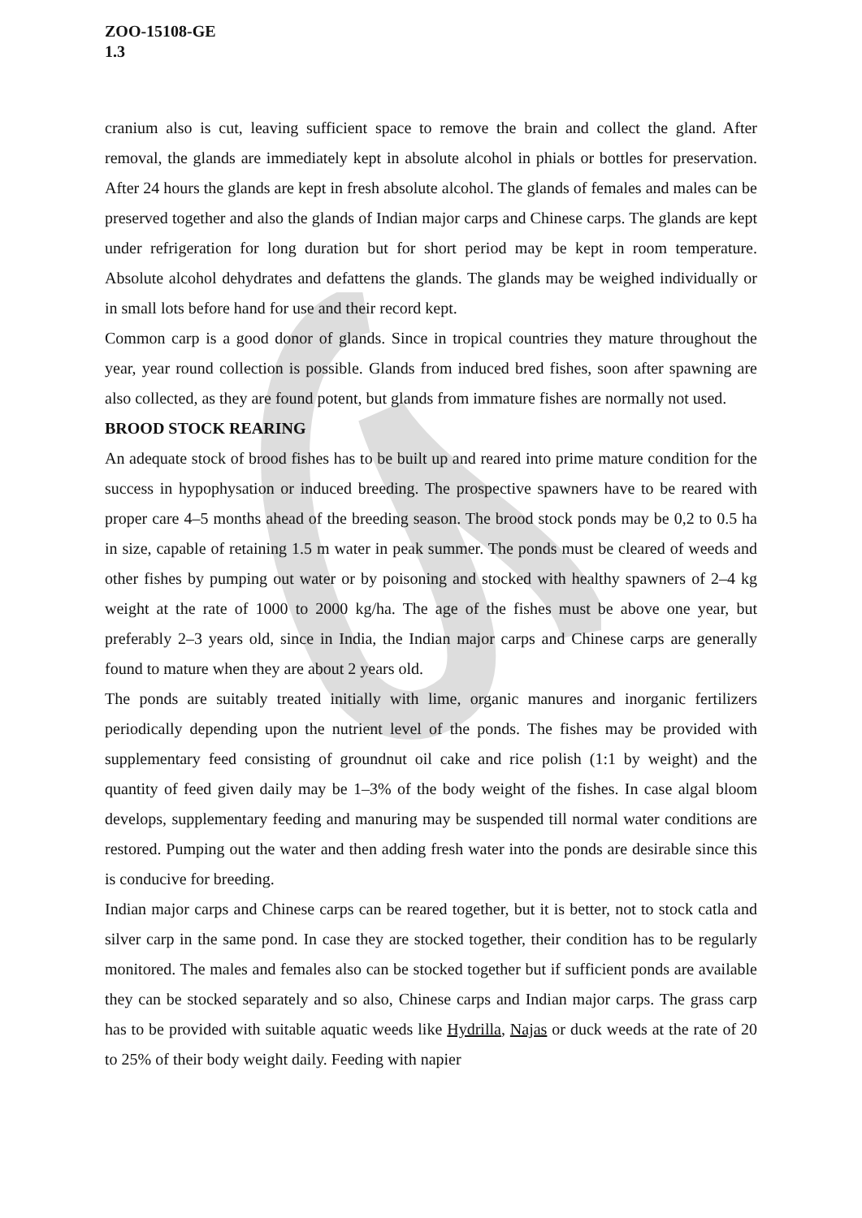ZOO-15108-GE
1.3
cranium also is cut, leaving sufficient space to remove the brain and collect the gland. After removal, the glands are immediately kept in absolute alcohol in phials or bottles for preservation. After 24 hours the glands are kept in fresh absolute alcohol. The glands of females and males can be preserved together and also the glands of Indian major carps and Chinese carps. The glands are kept under refrigeration for long duration but for short period may be kept in room temperature. Absolute alcohol dehydrates and defattens the glands. The glands may be weighed individually or in small lots before hand for use and their record kept.
Common carp is a good donor of glands. Since in tropical countries they mature throughout the year, year round collection is possible. Glands from induced bred fishes, soon after spawning are also collected, as they are found potent, but glands from immature fishes are normally not used.
BROOD STOCK REARING
An adequate stock of brood fishes has to be built up and reared into prime mature condition for the success in hypophysation or induced breeding. The prospective spawners have to be reared with proper care 4–5 months ahead of the breeding season. The brood stock ponds may be 0,2 to 0.5 ha in size, capable of retaining 1.5 m water in peak summer. The ponds must be cleared of weeds and other fishes by pumping out water or by poisoning and stocked with healthy spawners of 2–4 kg weight at the rate of 1000 to 2000 kg/ha. The age of the fishes must be above one year, but preferably 2–3 years old, since in India, the Indian major carps and Chinese carps are generally found to mature when they are about 2 years old.
The ponds are suitably treated initially with lime, organic manures and inorganic fertilizers periodically depending upon the nutrient level of the ponds. The fishes may be provided with supplementary feed consisting of groundnut oil cake and rice polish (1:1 by weight) and the quantity of feed given daily may be 1–3% of the body weight of the fishes. In case algal bloom develops, supplementary feeding and manuring may be suspended till normal water conditions are restored. Pumping out the water and then adding fresh water into the ponds are desirable since this is conducive for breeding.
Indian major carps and Chinese carps can be reared together, but it is better, not to stock catla and silver carp in the same pond. In case they are stocked together, their condition has to be regularly monitored. The males and females also can be stocked together but if sufficient ponds are available they can be stocked separately and so also, Chinese carps and Indian major carps. The grass carp has to be provided with suitable aquatic weeds like Hydrilla, Najas or duck weeds at the rate of 20 to 25% of their body weight daily. Feeding with napier